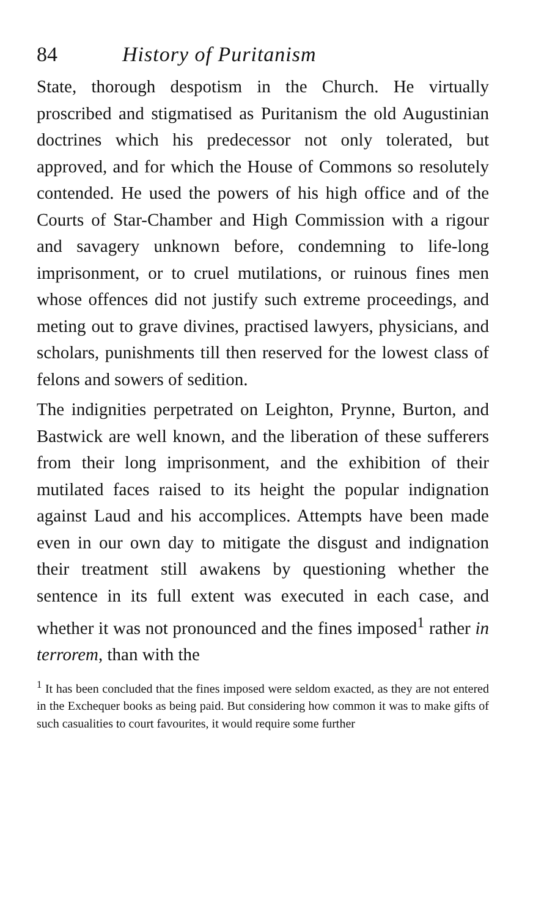84 History of Puritanism
State, thorough despotism in the Church. He virtually proscribed and stigmatised as Puritanism the old Augustinian doctrines which his predecessor not only tolerated, but approved, and for which the House of Commons so resolutely contended. He used the powers of his high office and of the Courts of Star-Chamber and High Commission with a rigour and savagery unknown before, condemning to life-long imprisonment, or to cruel mutilations, or ruinous fines men whose offences did not justify such extreme proceedings, and meting out to grave divines, practised lawyers, physicians, and scholars, punishments till then reserved for the lowest class of felons and sowers of sedition.
The indignities perpetrated on Leighton, Prynne, Burton, and Bastwick are well known, and the liberation of these sufferers from their long imprisonment, and the exhibition of their mutilated faces raised to its height the popular indignation against Laud and his accomplices. Attempts have been made even in our own day to mitigate the disgust and indignation their treatment still awakens by questioning whether the sentence in its full extent was executed in each case, and whether it was not pronounced and the fines imposed<sup>1</sup> rather in terrorem, than with the
<sup>1</sup> It has been concluded that the fines imposed were seldom exacted, as they are not entered in the Exchequer books as being paid. But considering how common it was to make gifts of such casualities to court favourites, it would require some further